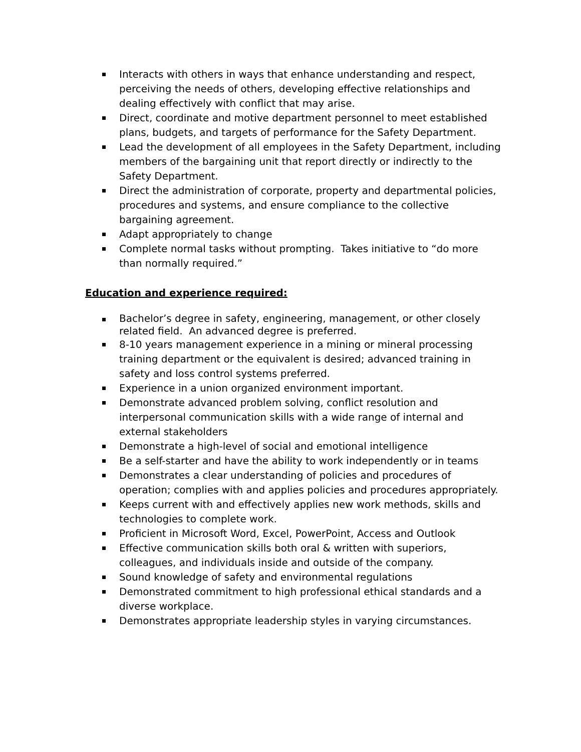Interacts with others in ways that enhance understanding and respect, perceiving the needs of others, developing effective relationships and dealing effectively with conflict that may arise.
Direct, coordinate and motive department personnel to meet established plans, budgets, and targets of performance for the Safety Department.
Lead the development of all employees in the Safety Department, including members of the bargaining unit that report directly or indirectly to the Safety Department.
Direct the administration of corporate, property and departmental policies, procedures and systems, and ensure compliance to the collective bargaining agreement.
Adapt appropriately to change
Complete normal tasks without prompting. Takes initiative to “do more than normally required.”
Education and experience required:
Bachelor’s degree in safety, engineering, management, or other closely related field. An advanced degree is preferred.
8-10 years management experience in a mining or mineral processing training department or the equivalent is desired; advanced training in safety and loss control systems preferred.
Experience in a union organized environment important.
Demonstrate advanced problem solving, conflict resolution and interpersonal communication skills with a wide range of internal and external stakeholders
Demonstrate a high-level of social and emotional intelligence
Be a self-starter and have the ability to work independently or in teams
Demonstrates a clear understanding of policies and procedures of operation; complies with and applies policies and procedures appropriately.
Keeps current with and effectively applies new work methods, skills and technologies to complete work.
Proficient in Microsoft Word, Excel, PowerPoint, Access and Outlook
Effective communication skills both oral & written with superiors, colleagues, and individuals inside and outside of the company.
Sound knowledge of safety and environmental regulations
Demonstrated commitment to high professional ethical standards and a diverse workplace.
Demonstrates appropriate leadership styles in varying circumstances.